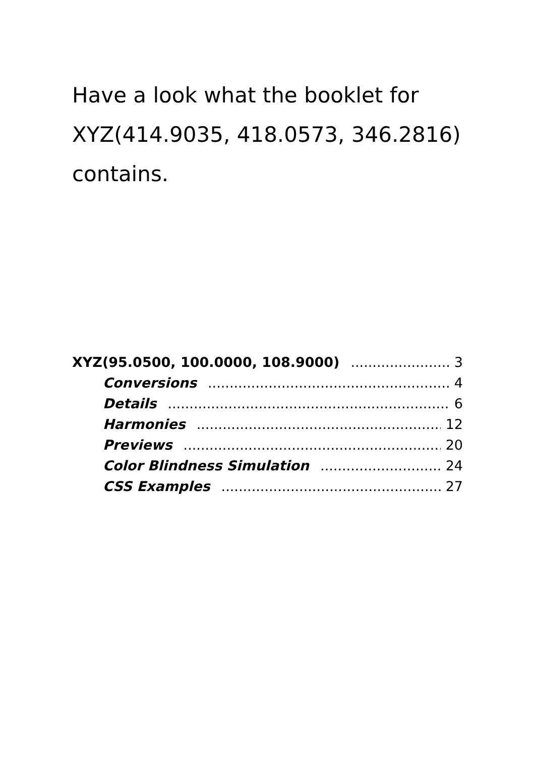Have a look what the booklet for XYZ(414.9035, 418.0573, 346.2816) contains.
XYZ(95.0500, 100.0000, 108.9000) 3
Conversions 4
Details 6
Harmonies 12
Previews 20
Color Blindness Simulation 24
CSS Examples 27